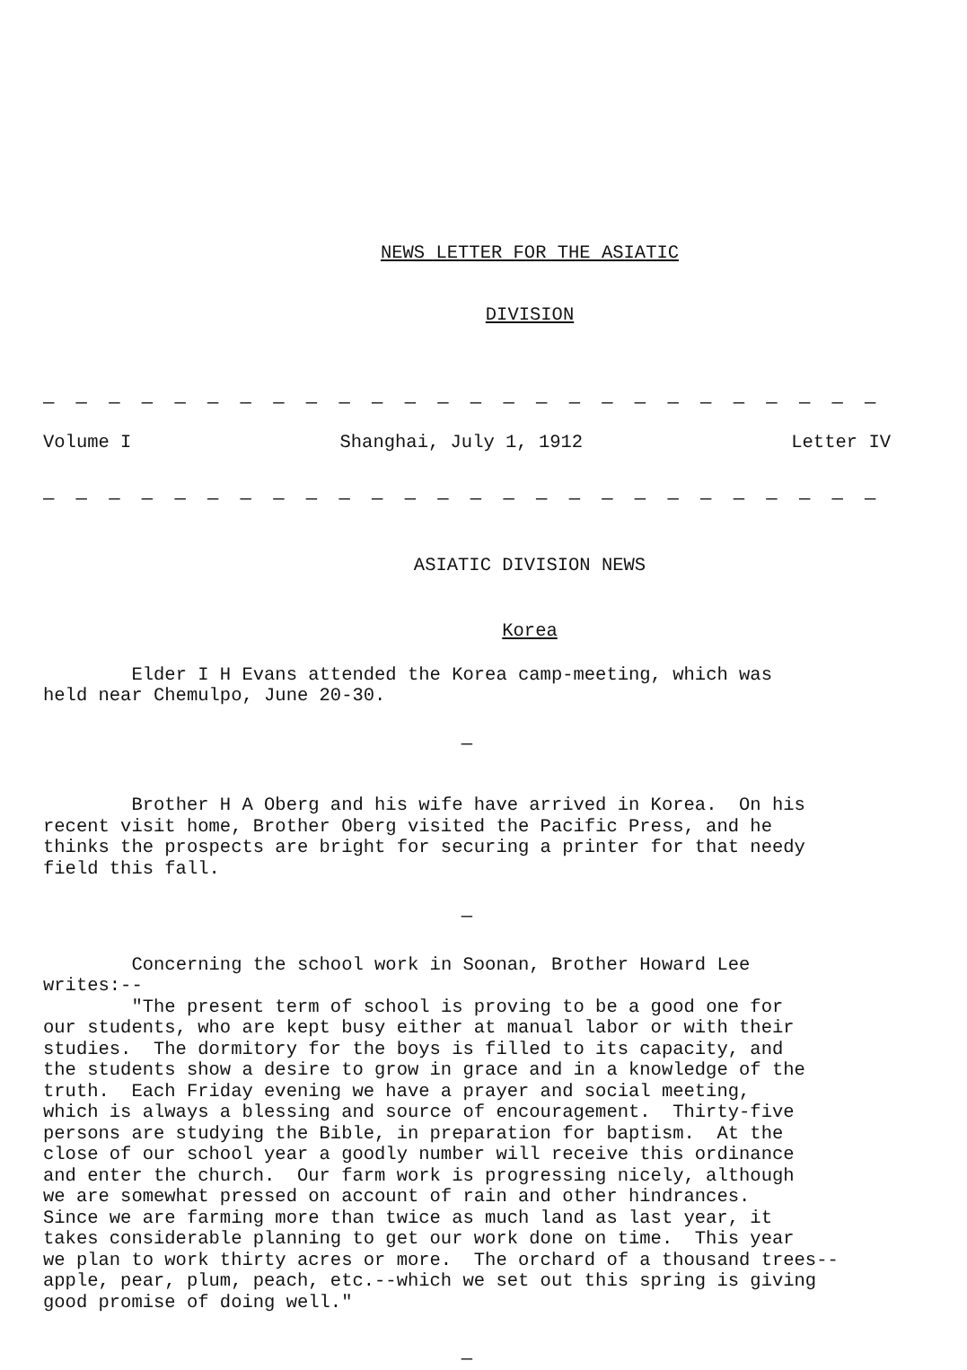NEWS LETTER FOR THE ASIATIC
DIVISION
— — — — — — — — — — — — — — — — — — — — — — — — — — — — — —
Volume I Shanghai, July 1, 1912 Letter IV
— — — — — — — — — — — — — — — — — — — — — — — — — — — — — —
ASIATIC DIVISION NEWS
Korea
Elder I H Evans attended the Korea camp-meeting, which was held near Chemulpo, June 20-30.
—
Brother H A Oberg and his wife have arrived in Korea. On his recent visit home, Brother Oberg visited the Pacific Press, and he thinks the prospects are bright for securing a printer for that needy field this fall.
—
Concerning the school work in Soonan, Brother Howard Lee writes:-- "The present term of school is proving to be a good one for our students, who are kept busy either at manual labor or with their studies. The dormitory for the boys is filled to its capacity, and the students show a desire to grow in grace and in a knowledge of the truth. Each Friday evening we have a prayer and social meeting, which is always a blessing and source of encouragement. Thirty-five persons are studying the Bible, in preparation for baptism. At the close of our school year a goodly number will receive this ordinance and enter the church. Our farm work is progressing nicely, although we are somewhat pressed on account of rain and other hindrances. Since we are farming more than twice as much land as last year, it takes considerable planning to get our work done on time. This year we plan to work thirty acres or more. The orchard of a thousand trees-- apple, pear, plum, peach, etc.--which we set out this spring is giving good promise of doing well."
—